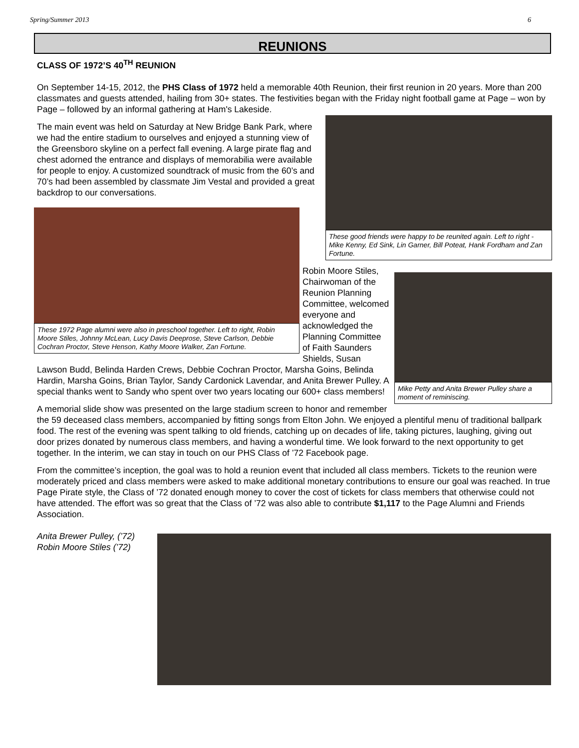Spring/Summer 2013 6
REUNIONS
CLASS OF 1972’S 40<sup>TH</sup> REUNION
On September 14-15, 2012, the PHS Class of 1972 held a memorable 40th Reunion, their first reunion in 20 years. More than 200 classmates and guests attended, hailing from 30+ states. The festivities began with the Friday night football game at Page – won by Page – followed by an informal gathering at Ham's Lakeside.
These good friends were happy to be reunited again. Left to right - Mike Kenny, Ed Sink, Lin Garner, Bill Poteat, Hank Fordham and Zan Fortune.
The main event was held on Saturday at New Bridge Bank Park, where we had the entire stadium to ourselves and enjoyed a stunning view of the Greensboro skyline on a perfect fall evening. A large pirate flag and chest adorned the entrance and displays of memorabilia were available for people to enjoy. A customized soundtrack of music from the 60’s and 70’s had been assembled by classmate Jim Vestal and provided a great backdrop to our conversations.
These 1972 Page alumni were also in preschool together. Left to right, Robin Moore Stiles, Johnny McLean, Lucy Davis Deeprose, Steve Carlson, Debbie Cochran Proctor, Steve Henson, Kathy Moore Walker, Zan Fortune.
Mike Petty and Anita Brewer Pulley share a moment of reminiscing.
Robin Moore Stiles, Chairwoman of the Reunion Planning Committee, welcomed everyone and acknowledged the Planning Committee of Faith Saunders Shields, Susan Lawson Budd, Belinda Harden Crews, Debbie Cochran Proctor, Marsha Goins, Belinda Hardin, Marsha Goins, Brian Taylor, Sandy Cardonick Lavendar, and Anita Brewer Pulley. A special thanks went to Sandy who spent over two years locating our 600+ class members!
A memorial slide show was presented on the large stadium screen to honor and remember the 59 deceased class members, accompanied by fitting songs from Elton John. We enjoyed a plentiful menu of traditional ballpark food. The rest of the evening was spent talking to old friends, catching up on decades of life, taking pictures, laughing, giving out door prizes donated by numerous class members, and having a wonderful time. We look forward to the next opportunity to get together. In the interim, we can stay in touch on our PHS Class of ’72 Facebook page.
From the committee’s inception, the goal was to hold a reunion event that included all class members. Tickets to the reunion were moderately priced and class members were asked to make additional monetary contributions to ensure our goal was reached. In true Page Pirate style, the Class of ’72 donated enough money to cover the cost of tickets for class members that otherwise could not have attended. The effort was so great that the Class of ’72 was also able to contribute $1,117 to the Page Alumni and Friends Association.
Anita Brewer Pulley, (’72)
Robin Moore Stiles (’72)